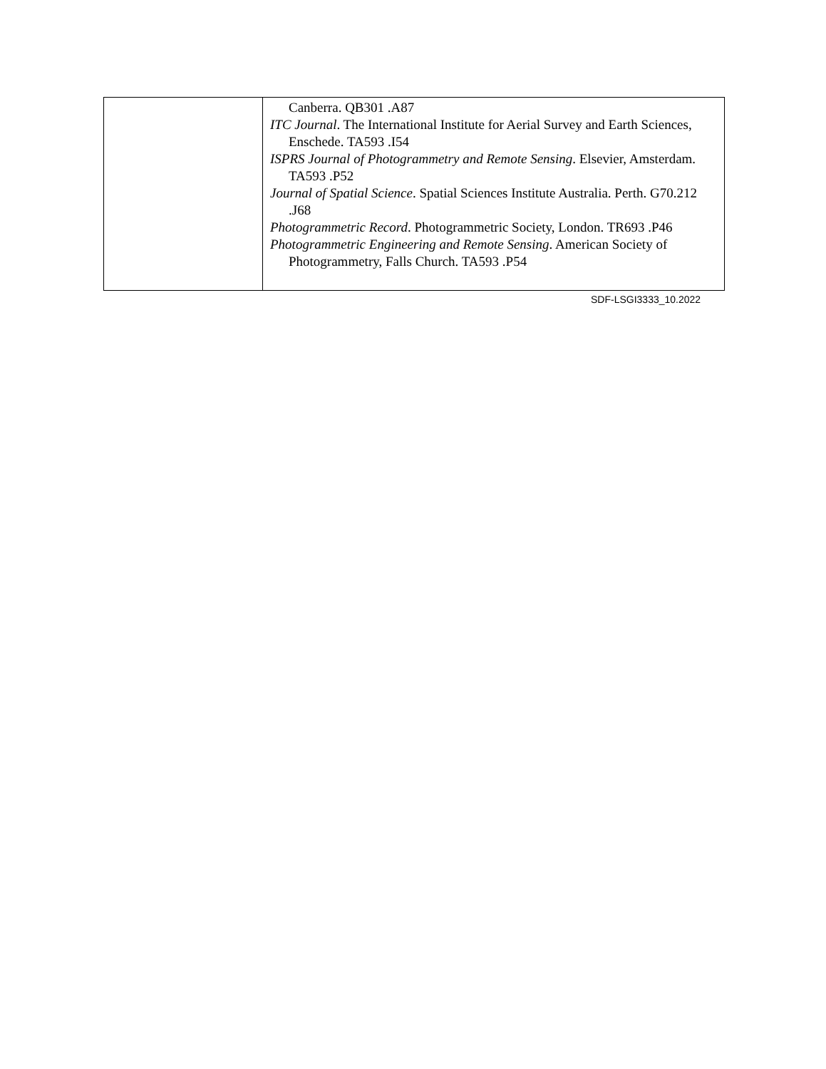| | Canberra. QB301 .A87 ITC Journal . The International Institute for Aerial Survey and Earth Sciences, Enschede. TA593 .I54 ISPRS Journal of Photogrammetry and Remote Sensing . Elsevier, Amsterdam. TA593 .P52 Journal of Spatial Science . Spatial Sciences Institute Australia. Perth. G70.212 .J68 Photogrammetric Record . Photogrammetric Society, London. TR693 .P46 Photogrammetric Engineering and Remote Sensing . American Society of Photogrammetry, Falls Church. TA593 .P54 |
SDF-LSGI3333_10.2022